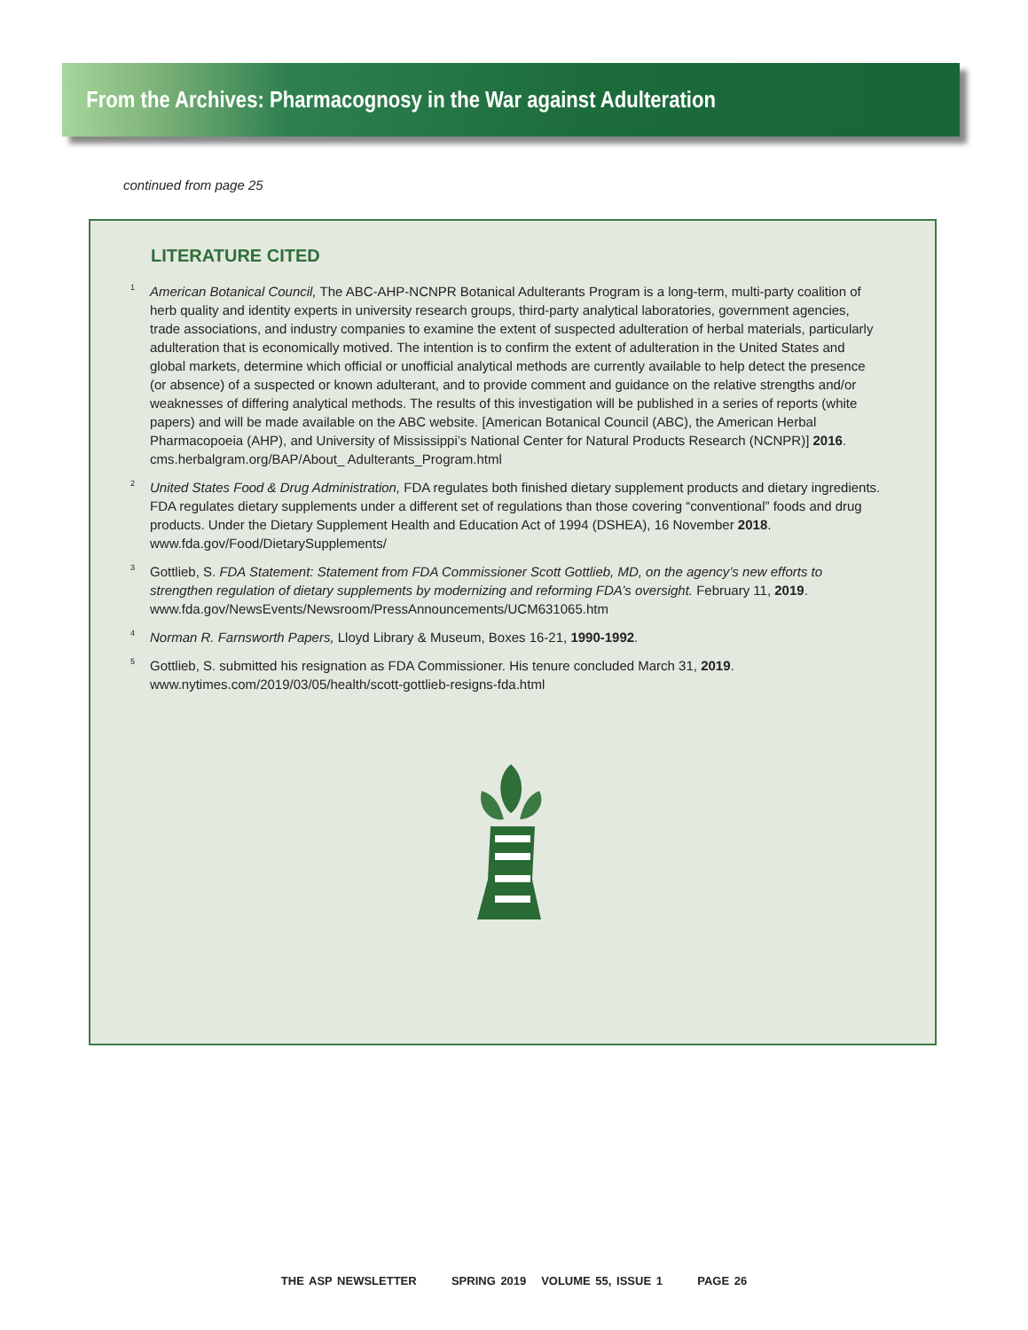From the Archives: Pharmacognosy in the War against Adulteration
continued from page 25
LITERATURE CITED
<sup>1</sup> American Botanical Council, The ABC-AHP-NCNPR Botanical Adulterants Program is a long-term, multi-party coalition of herb quality and identity experts in university research groups, third-party analytical laboratories, government agencies, trade associations, and industry companies to examine the extent of suspected adulteration of herbal materials, particularly adulteration that is economically motived. The intention is to confirm the extent of adulteration in the United States and global markets, determine which official or unofficial analytical methods are currently available to help detect the presence (or absence) of a suspected or known adulterant, and to provide comment and guidance on the relative strengths and/or weaknesses of differing analytical methods. The results of this investigation will be published in a series of reports (white papers) and will be made available on the ABC website. [American Botanical Council (ABC), the American Herbal Pharmacopoeia (AHP), and University of Mississippi’s National Center for Natural Products Research (NCNPR)] 2016. cms.herbalgram.org/BAP/About_ Adulterants_Program.html
<sup>2</sup> United States Food & Drug Administration, FDA regulates both finished dietary supplement products and dietary ingredients. FDA regulates dietary supplements under a different set of regulations than those covering “conventional” foods and drug products. Under the Dietary Supplement Health and Education Act of 1994 (DSHEA), 16 November 2018. www.fda.gov/Food/DietarySupplements/
<sup>3</sup> Gottlieb, S. FDA Statement: Statement from FDA Commissioner Scott Gottlieb, MD, on the agency’s new efforts to strengthen regulation of dietary supplements by modernizing and reforming FDA’s oversight. February 11, 2019. www.fda.gov/NewsEvents/Newsroom/PressAnnouncements/UCM631065.htm
<sup>4</sup> Norman R. Farnsworth Papers, Lloyd Library & Museum, Boxes 16-21, 1990-1992.
<sup>5</sup> Gottlieb, S. submitted his resignation as FDA Commissioner. His tenure concluded March 31, 2019. www.nytimes.com/2019/03/05/health/scott-gottlieb-resigns-fda.html
THE ASP NEWSLETTER SPRING 2019 VOLUME 55, ISSUE 1 PAGE 26